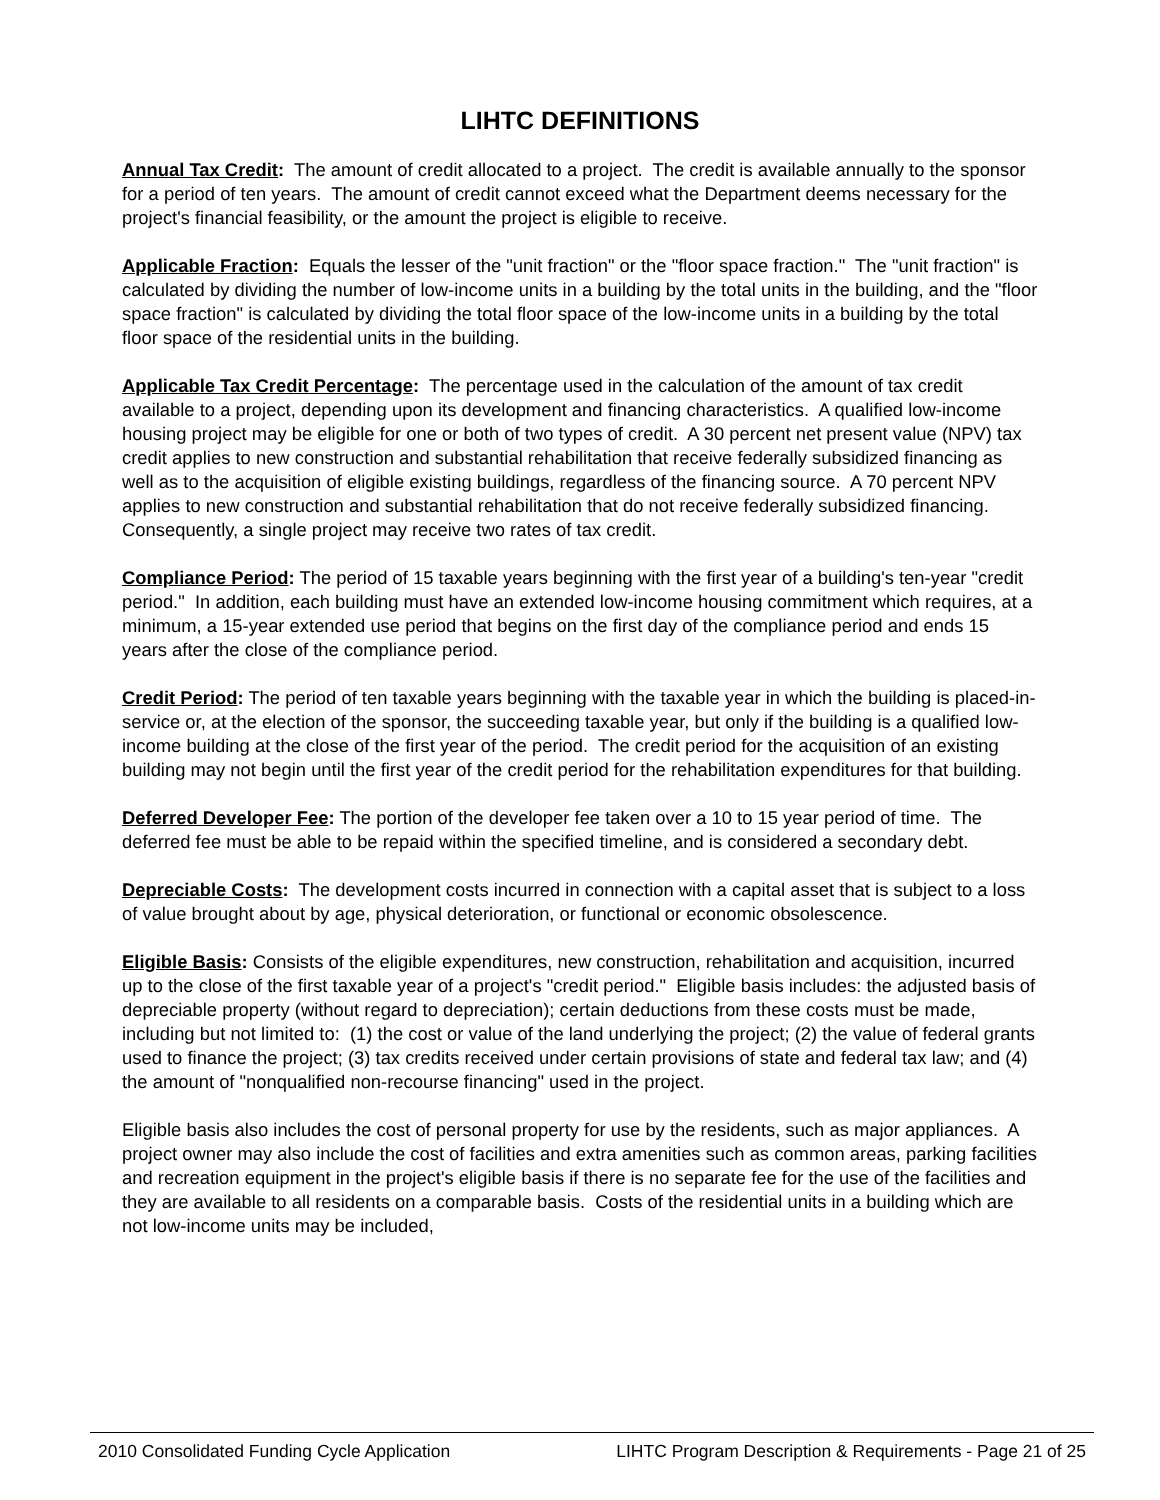LIHTC DEFINITIONS
Annual Tax Credit: The amount of credit allocated to a project. The credit is available annually to the sponsor for a period of ten years. The amount of credit cannot exceed what the Department deems necessary for the project's financial feasibility, or the amount the project is eligible to receive.
Applicable Fraction: Equals the lesser of the "unit fraction" or the "floor space fraction." The "unit fraction" is calculated by dividing the number of low-income units in a building by the total units in the building, and the "floor space fraction" is calculated by dividing the total floor space of the low-income units in a building by the total floor space of the residential units in the building.
Applicable Tax Credit Percentage: The percentage used in the calculation of the amount of tax credit available to a project, depending upon its development and financing characteristics. A qualified low-income housing project may be eligible for one or both of two types of credit. A 30 percent net present value (NPV) tax credit applies to new construction and substantial rehabilitation that receive federally subsidized financing as well as to the acquisition of eligible existing buildings, regardless of the financing source. A 70 percent NPV applies to new construction and substantial rehabilitation that do not receive federally subsidized financing. Consequently, a single project may receive two rates of tax credit.
Compliance Period: The period of 15 taxable years beginning with the first year of a building's ten-year "credit period." In addition, each building must have an extended low-income housing commitment which requires, at a minimum, a 15-year extended use period that begins on the first day of the compliance period and ends 15 years after the close of the compliance period.
Credit Period: The period of ten taxable years beginning with the taxable year in which the building is placed-in-service or, at the election of the sponsor, the succeeding taxable year, but only if the building is a qualified low-income building at the close of the first year of the period. The credit period for the acquisition of an existing building may not begin until the first year of the credit period for the rehabilitation expenditures for that building.
Deferred Developer Fee: The portion of the developer fee taken over a 10 to 15 year period of time. The deferred fee must be able to be repaid within the specified timeline, and is considered a secondary debt.
Depreciable Costs: The development costs incurred in connection with a capital asset that is subject to a loss of value brought about by age, physical deterioration, or functional or economic obsolescence.
Eligible Basis: Consists of the eligible expenditures, new construction, rehabilitation and acquisition, incurred up to the close of the first taxable year of a project's "credit period." Eligible basis includes: the adjusted basis of depreciable property (without regard to depreciation); certain deductions from these costs must be made, including but not limited to: (1) the cost or value of the land underlying the project; (2) the value of federal grants used to finance the project; (3) tax credits received under certain provisions of state and federal tax law; and (4) the amount of "nonqualified non-recourse financing" used in the project.
Eligible basis also includes the cost of personal property for use by the residents, such as major appliances. A project owner may also include the cost of facilities and extra amenities such as common areas, parking facilities and recreation equipment in the project's eligible basis if there is no separate fee for the use of the facilities and they are available to all residents on a comparable basis. Costs of the residential units in a building which are not low-income units may be included,
2010 Consolidated Funding Cycle Application LIHTC Program Description & Requirements - Page 21 of 25